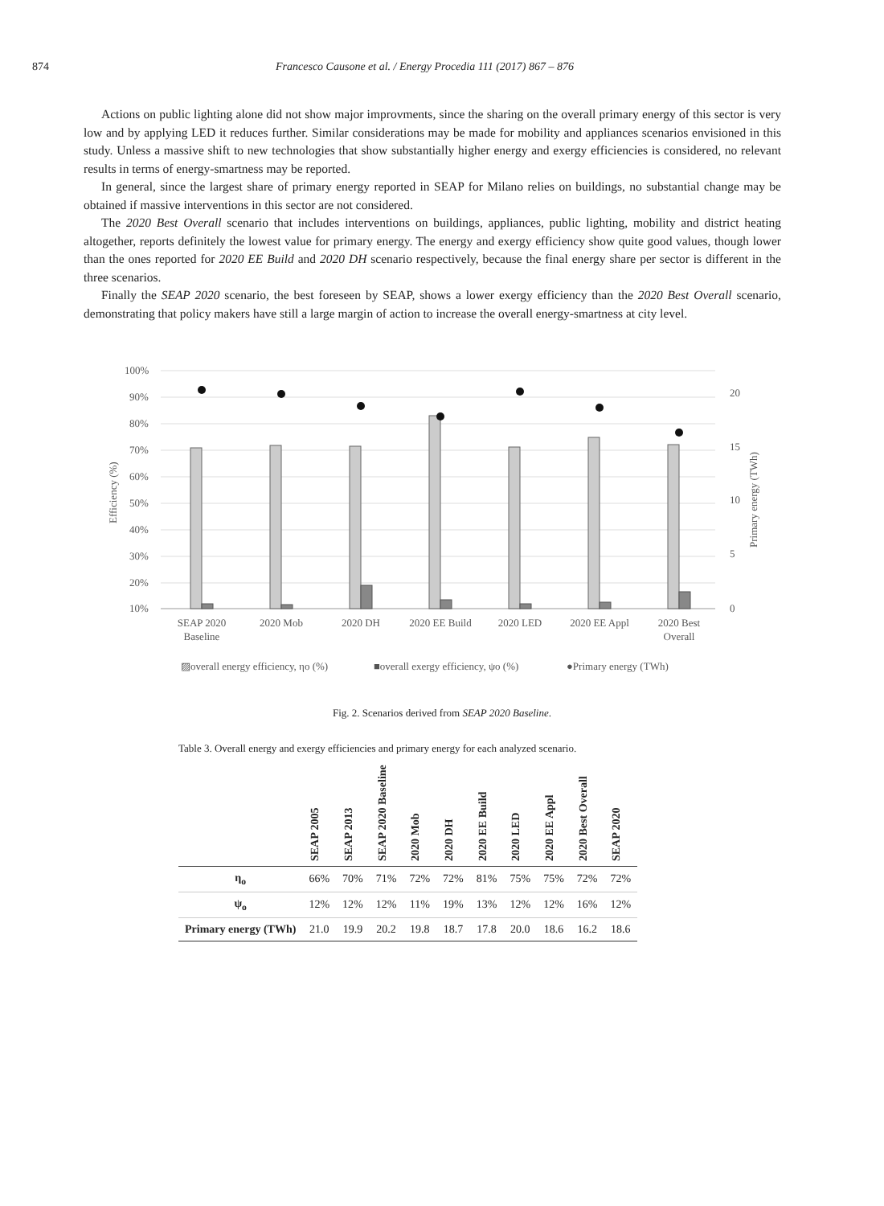874 Francesco Causone et al. / Energy Procedia 111 (2017) 867 – 876
Actions on public lighting alone did not show major improvments, since the sharing on the overall primary energy of this sector is very low and by applying LED it reduces further. Similar considerations may be made for mobility and appliances scenarios envisioned in this study. Unless a massive shift to new technologies that show substantially higher energy and exergy efficiencies is considered, no relevant results in terms of energy-smartness may be reported.
In general, since the largest share of primary energy reported in SEAP for Milano relies on buildings, no substantial change may be obtained if massive interventions in this sector are not considered.
The 2020 Best Overall scenario that includes interventions on buildings, appliances, public lighting, mobility and district heating altogether, reports definitely the lowest value for primary energy. The energy and exergy efficiency show quite good values, though lower than the ones reported for 2020 EE Build and 2020 DH scenario respectively, because the final energy share per sector is different in the three scenarios.
Finally the SEAP 2020 scenario, the best foreseen by SEAP, shows a lower exergy efficiency than the 2020 Best Overall scenario, demonstrating that policy makers have still a large margin of action to increase the overall energy-smartness at city level.
100%
90%
80%
70%
60%
50%
40%
30%
20%
10%
20
15
10
5
0
Efficiency (%)
Primary energy (TWh)
SEAP 2020
Baseline
2020 Mob
2020 DH
2020 EE Build
2020 LED
2020 EE Appl
2020 Best
Overall
▨overall energy efficiency, ηo (%)
■overall exergy efficiency, ψo (%)
●Primary energy (TWh)
Fig. 2. Scenarios derived from SEAP 2020 Baseline.
Table 3. Overall energy and exergy efficiencies and primary energy for each analyzed scenario.
| | SEAP 2005 | SEAP 2013 | SEAP 2020 Baseline | 2020 Mob | 2020 DH | 2020 EE Build | 2020 LED | 2020 EE Appl | 2020 Best Overall | SEAP 2020 |
| --- | --- | --- | --- | --- | --- | --- | --- | --- | --- | --- |
| η<sub>o</sub> | 66% | 70% | 71% | 72% | 72% | 81% | 75% | 75% | 72% | 72% |
| ψ<sub>o</sub> | 12% | 12% | 12% | 11% | 19% | 13% | 12% | 12% | 16% | 12% |
| Primary energy (TWh) | 21.0 | 19.9 | 20.2 | 19.8 | 18.7 | 17.8 | 20.0 | 18.6 | 16.2 | 18.6 |